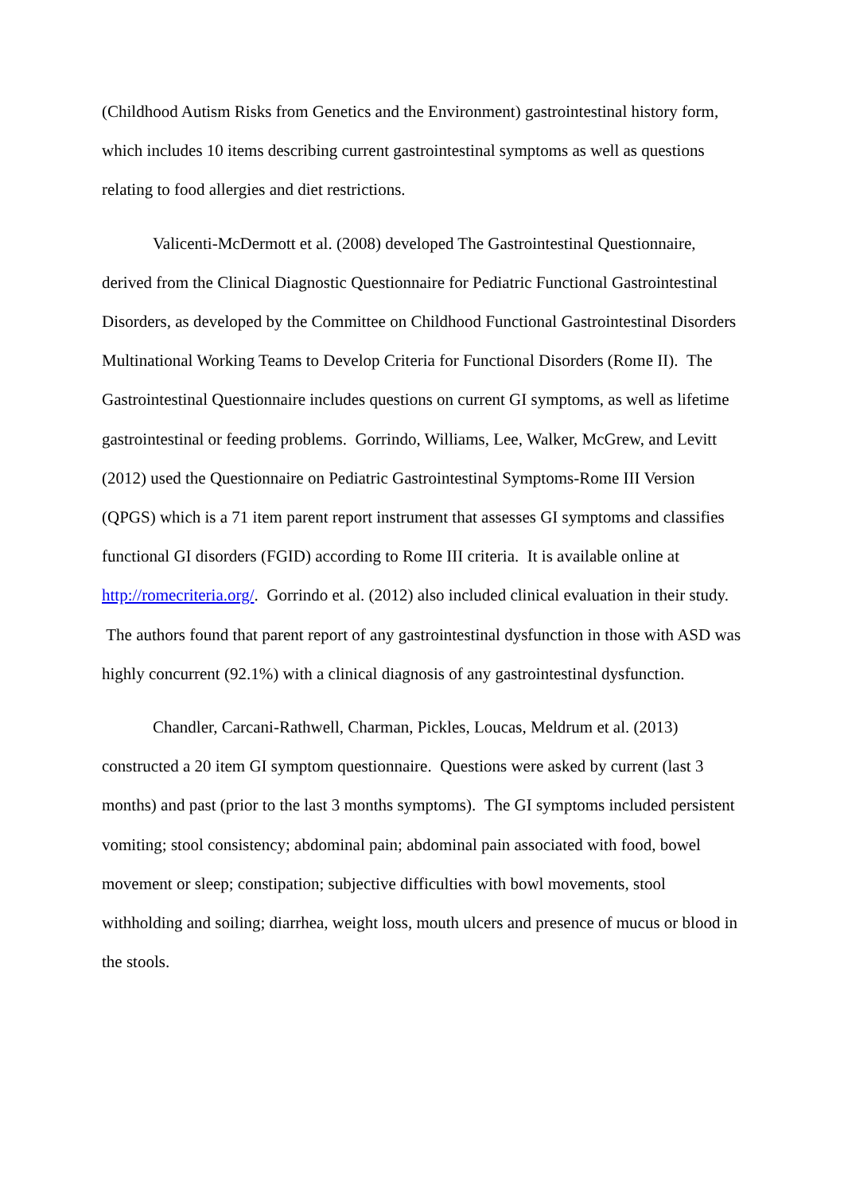(Childhood Autism Risks from Genetics and the Environment) gastrointestinal history form, which includes 10 items describing current gastrointestinal symptoms as well as questions relating to food allergies and diet restrictions.
Valicenti-McDermott et al. (2008) developed The Gastrointestinal Questionnaire, derived from the Clinical Diagnostic Questionnaire for Pediatric Functional Gastrointestinal Disorders, as developed by the Committee on Childhood Functional Gastrointestinal Disorders Multinational Working Teams to Develop Criteria for Functional Disorders (Rome II). The Gastrointestinal Questionnaire includes questions on current GI symptoms, as well as lifetime gastrointestinal or feeding problems. Gorrindo, Williams, Lee, Walker, McGrew, and Levitt (2012) used the Questionnaire on Pediatric Gastrointestinal Symptoms-Rome III Version (QPGS) which is a 71 item parent report instrument that assesses GI symptoms and classifies functional GI disorders (FGID) according to Rome III criteria. It is available online at http://romecriteria.org/. Gorrindo et al. (2012) also included clinical evaluation in their study. The authors found that parent report of any gastrointestinal dysfunction in those with ASD was highly concurrent (92.1%) with a clinical diagnosis of any gastrointestinal dysfunction.
Chandler, Carcani-Rathwell, Charman, Pickles, Loucas, Meldrum et al. (2013) constructed a 20 item GI symptom questionnaire. Questions were asked by current (last 3 months) and past (prior to the last 3 months symptoms). The GI symptoms included persistent vomiting; stool consistency; abdominal pain; abdominal pain associated with food, bowel movement or sleep; constipation; subjective difficulties with bowl movements, stool withholding and soiling; diarrhea, weight loss, mouth ulcers and presence of mucus or blood in the stools.